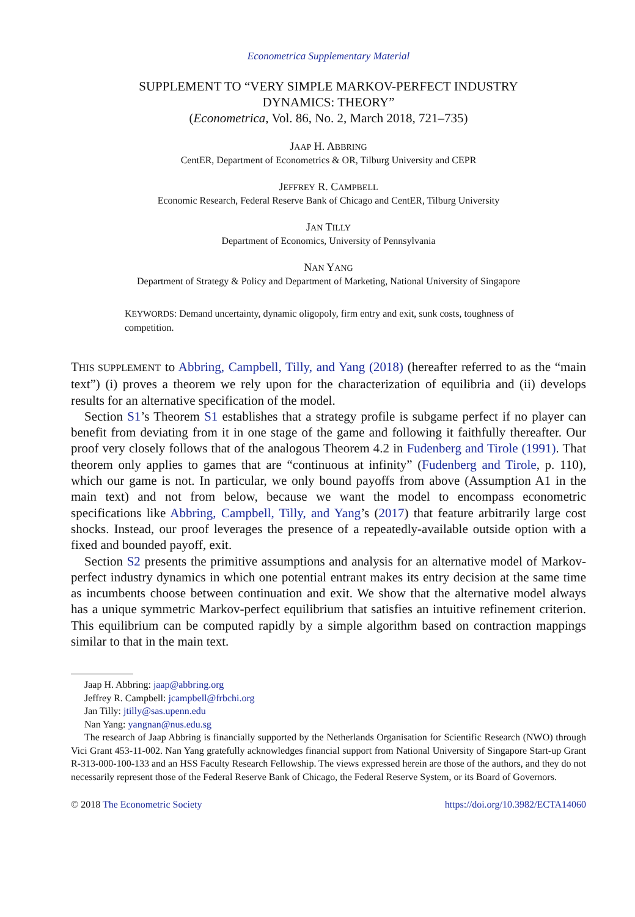Econometrica Supplementary Material
SUPPLEMENT TO “VERY SIMPLE MARKOV-PERFECT INDUSTRY
DYNAMICS: THEORY”
(Econometrica, Vol. 86, No. 2, March 2018, 721–735)
JAAP H. ABBRING
CentER, Department of Econometrics & OR, Tilburg University and CEPR
JEFFREY R. CAMPBELL
Economic Research, Federal Reserve Bank of Chicago and CentER, Tilburg University
JAN TILLY
Department of Economics, University of Pennsylvania
NAN YANG
Department of Strategy & Policy and Department of Marketing, National University of Singapore
KEYWORDS: Demand uncertainty, dynamic oligopoly, firm entry and exit, sunk costs, toughness of competition.
THIS SUPPLEMENT to Abbring, Campbell, Tilly, and Yang (2018) (hereafter referred to as the “main text”) (i) proves a theorem we rely upon for the characterization of equilibria and (ii) develops results for an alternative specification of the model.
Section S1’s Theorem S1 establishes that a strategy profile is subgame perfect if no player can benefit from deviating from it in one stage of the game and following it faithfully thereafter. Our proof very closely follows that of the analogous Theorem 4.2 in Fudenberg and Tirole (1991). That theorem only applies to games that are “continuous at infinity” (Fudenberg and Tirole, p. 110), which our game is not. In particular, we only bound payoffs from above (Assumption A1 in the main text) and not from below, because we want the model to encompass econometric specifications like Abbring, Campbell, Tilly, and Yang’s (2017) that feature arbitrarily large cost shocks. Instead, our proof leverages the presence of a repeatedly-available outside option with a fixed and bounded payoff, exit.
Section S2 presents the primitive assumptions and analysis for an alternative model of Markov-perfect industry dynamics in which one potential entrant makes its entry decision at the same time as incumbents choose between continuation and exit. We show that the alternative model always has a unique symmetric Markov-perfect equilibrium that satisfies an intuitive refinement criterion. This equilibrium can be computed rapidly by a simple algorithm based on contraction mappings similar to that in the main text.
Jaap H. Abbring: jaap@abbring.org
Jeffrey R. Campbell: jcampbell@frbchi.org
Jan Tilly: jtilly@sas.upenn.edu
Nan Yang: yangnan@nus.edu.sg
The research of Jaap Abbring is financially supported by the Netherlands Organisation for Scientific Research (NWO) through Vici Grant 453-11-002. Nan Yang gratefully acknowledges financial support from National University of Singapore Start-up Grant R-313-000-100-133 and an HSS Faculty Research Fellowship. The views expressed herein are those of the authors, and they do not necessarily represent those of the Federal Reserve Bank of Chicago, the Federal Reserve System, or its Board of Governors.
© 2018 The Econometric Society https://doi.org/10.3982/ECTA14060